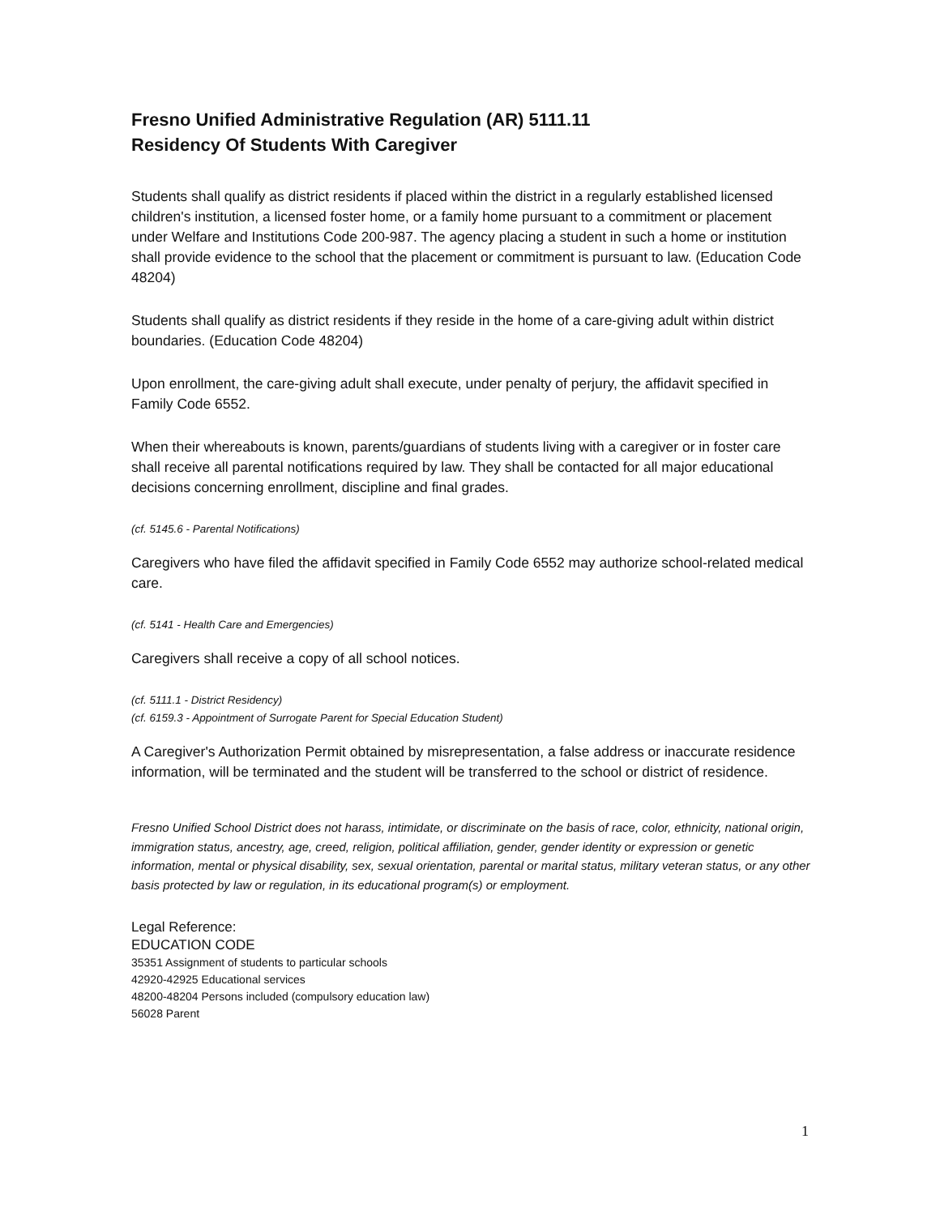Fresno Unified Administrative Regulation (AR) 5111.11
Residency Of Students With Caregiver
Students shall qualify as district residents if placed within the district in a regularly established licensed children's institution, a licensed foster home, or a family home pursuant to a commitment or placement under Welfare and Institutions Code 200-987. The agency placing a student in such a home or institution shall provide evidence to the school that the placement or commitment is pursuant to law. (Education Code 48204)
Students shall qualify as district residents if they reside in the home of a care-giving adult within district boundaries. (Education Code 48204)
Upon enrollment, the care-giving adult shall execute, under penalty of perjury, the affidavit specified in Family Code 6552.
When their whereabouts is known, parents/guardians of students living with a caregiver or in foster care shall receive all parental notifications required by law. They shall be contacted for all major educational decisions concerning enrollment, discipline and final grades.
(cf. 5145.6 - Parental Notifications)
Caregivers who have filed the affidavit specified in Family Code 6552 may authorize school-related medical care.
(cf. 5141 - Health Care and Emergencies)
Caregivers shall receive a copy of all school notices.
(cf. 5111.1 - District Residency)
(cf. 6159.3 - Appointment of Surrogate Parent for Special Education Student)
A Caregiver's Authorization Permit obtained by misrepresentation, a false address or inaccurate residence information, will be terminated and the student will be transferred to the school or district of residence.
Fresno Unified School District does not harass, intimidate, or discriminate on the basis of race, color, ethnicity, national origin, immigration status, ancestry, age, creed, religion, political affiliation, gender, gender identity or expression or genetic information, mental or physical disability, sex, sexual orientation, parental or marital status, military veteran status, or any other basis protected by law or regulation, in its educational program(s) or employment.
Legal Reference:
EDUCATION CODE
35351 Assignment of students to particular schools
42920-42925 Educational services
48200-48204 Persons included (compulsory education law)
56028 Parent
1